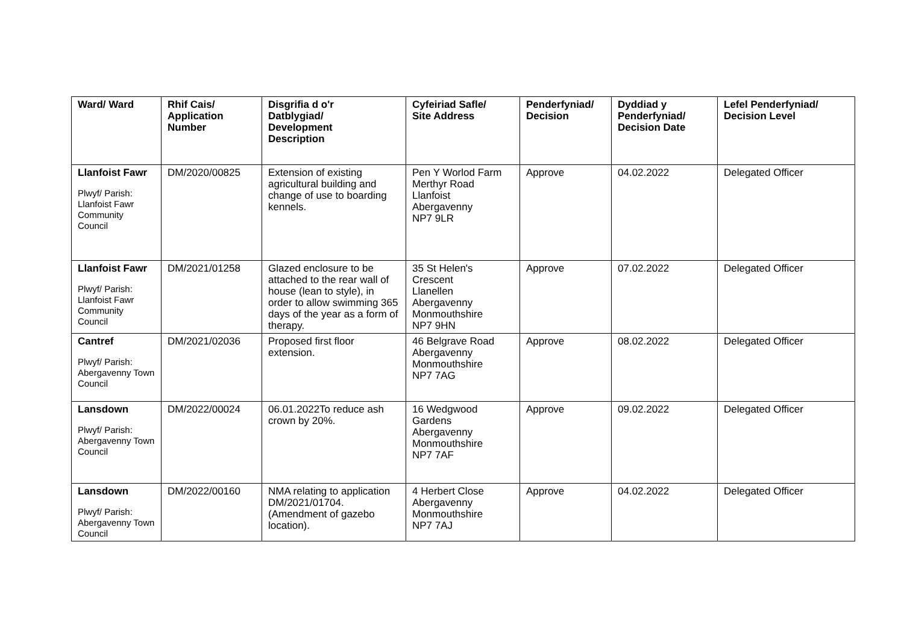| Ward/ Ward | Rhif Cais/ Application Number | Disgrifia d o'r Datblygiad/ Development Description | Cyfeiriad Safle/ Site Address | Penderfyniad/ Decision | Dyddiad y Penderfyniad/ Decision Date | Lefel Penderfyniad/ Decision Level |
| --- | --- | --- | --- | --- | --- | --- |
| Llanfoist Fawr Plwyf/ Parish: Llanfoist Fawr Community Council | DM/2020/00825 | Extension of existing agricultural building and change of use to boarding kennels. | Pen Y Worlod Farm Merthyr Road Llanfoist Abergavenny NP7 9LR | Approve | 04.02.2022 | Delegated Officer |
| Llanfoist Fawr Plwyf/ Parish: Llanfoist Fawr Community Council | DM/2021/01258 | Glazed enclosure to be attached to the rear wall of house (lean to style), in order to allow swimming 365 days of the year as a form of therapy. | 35 St Helen's Crescent Llanellen Abergavenny Monmouthshire NP7 9HN | Approve | 07.02.2022 | Delegated Officer |
| Cantref Plwyf/ Parish: Abergavenny Town Council | DM/2021/02036 | Proposed first floor extension. | 46 Belgrave Road Abergavenny Monmouthshire NP7 7AG | Approve | 08.02.2022 | Delegated Officer |
| Lansdown Plwyf/ Parish: Abergavenny Town Council | DM/2022/00024 | 06.01.2022To reduce ash crown by 20%. | 16 Wedgwood Gardens Abergavenny Monmouthshire NP7 7AF | Approve | 09.02.2022 | Delegated Officer |
| Lansdown Plwyf/ Parish: Abergavenny Town Council | DM/2022/00160 | NMA relating to application DM/2021/01704. (Amendment of gazebo location). | 4 Herbert Close Abergavenny Monmouthshire NP7 7AJ | Approve | 04.02.2022 | Delegated Officer |